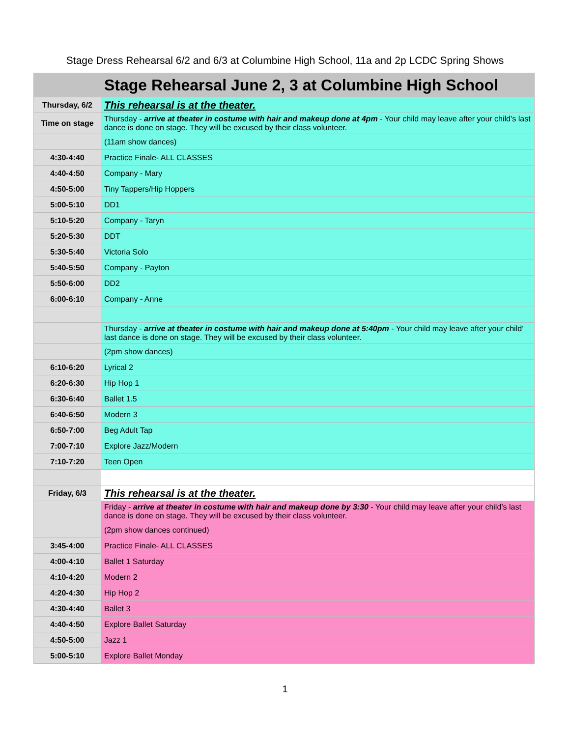Stage Dress Rehearsal 6/2 and 6/3 at Columbine High School, 11a and 2p LCDC Spring Shows
| | Stage Rehearsal June 2, 3 at Columbine High School |
| --- | --- |
| Thursday, 6/2 | This rehearsal is at the theater. |
| Time on stage | Thursday - arrive at theater in costume with hair and makeup done at 4pm - Your child may leave after your child’s last dance is done on stage. They will be excused by their class volunteer. |
| | (11am show dances) |
| 4:30-4:40 | Practice Finale- ALL CLASSES |
| 4:40-4:50 | Company - Mary |
| 4:50-5:00 | Tiny Tappers/Hip Hoppers |
| 5:00-5:10 | DD1 |
| 5:10-5:20 | Company - Taryn |
| 5:20-5:30 | DDT |
| 5:30-5:40 | Victoria Solo |
| 5:40-5:50 | Company - Payton |
| 5:50-6:00 | DD2 |
| 6:00-6:10 | Company - Anne |
| | Thursday - arrive at theater in costume with hair and makeup done at 5:40pm - Your child may leave after your child’ last dance is done on stage. They will be excused by their class volunteer. |
| | (2pm show dances) |
| 6:10-6:20 | Lyrical 2 |
| 6:20-6:30 | Hip Hop 1 |
| 6:30-6:40 | Ballet 1.5 |
| 6:40-6:50 | Modern 3 |
| 6:50-7:00 | Beg Adult Tap |
| 7:00-7:10 | Explore Jazz/Modern |
| 7:10-7:20 | Teen Open |
| Friday, 6/3 | This rehearsal is at the theater. |
| | Friday - arrive at theater in costume with hair and makeup done by 3:30 - Your child may leave after your child’s last dance is done on stage. They will be excused by their class volunteer. |
| | (2pm show dances continued) |
| 3:45-4:00 | Practice Finale- ALL CLASSES |
| 4:00-4:10 | Ballet 1 Saturday |
| 4:10-4:20 | Modern 2 |
| 4:20-4:30 | Hip Hop 2 |
| 4:30-4:40 | Ballet 3 |
| 4:40-4:50 | Explore Ballet Saturday |
| 4:50-5:00 | Jazz 1 |
| 5:00-5:10 | Explore Ballet Monday |
1